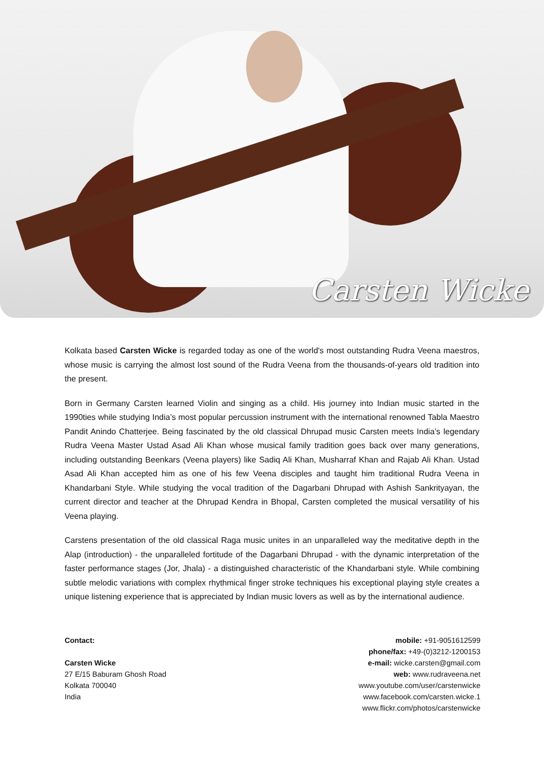Carsten Wicke
Kolkata based Carsten Wicke is regarded today as one of the world's most outstanding Rudra Veena maestros, whose music is carrying the almost lost sound of the Rudra Veena from the thousands-of-years old tradition into the present.
Born in Germany Carsten learned Violin and singing as a child. His journey into Indian music started in the 1990ties while studying India’s most popular percussion instrument with the international renowned Tabla Maestro Pandit Anindo Chatterjee. Being fascinated by the old classical Dhrupad music Carsten meets India’s legendary Rudra Veena Master Ustad Asad Ali Khan whose musical family tradition goes back over many generations, including outstanding Beenkars (Veena players) like Sadiq Ali Khan, Musharraf Khan and Rajab Ali Khan. Ustad Asad Ali Khan accepted him as one of his few Veena disciples and taught him traditional Rudra Veena in Khandarbani Style. While studying the vocal tradition of the Dagarbani Dhrupad with Ashish Sankrityayan, the current director and teacher at the Dhrupad Kendra in Bhopal, Carsten completed the musical versatility of his Veena playing.
Carstens presentation of the old classical Raga music unites in an unparalleled way the meditative depth in the Alap (introduction) - the unparalleled fortitude of the Dagarbani Dhrupad - with the dynamic interpretation of the faster performance stages (Jor, Jhala) - a distinguished characteristic of the Khandarbani style. While combining subtle melodic variations with complex rhythmical finger stroke techniques his exceptional playing style creates a unique listening experience that is appreciated by Indian music lovers as well as by the international audience.
Contact:
Carsten Wicke
27 E/15 Baburam Ghosh Road
Kolkata 700040
India
mobile: +91-9051612599
phone/fax: +49-(0)3212-1200153
e-mail: wicke.carsten@gmail.com
web: www.rudraveena.net
www.youtube.com/user/carstenwicke
www.facebook.com/carsten.wicke.1
www.flickr.com/photos/carstenwicke